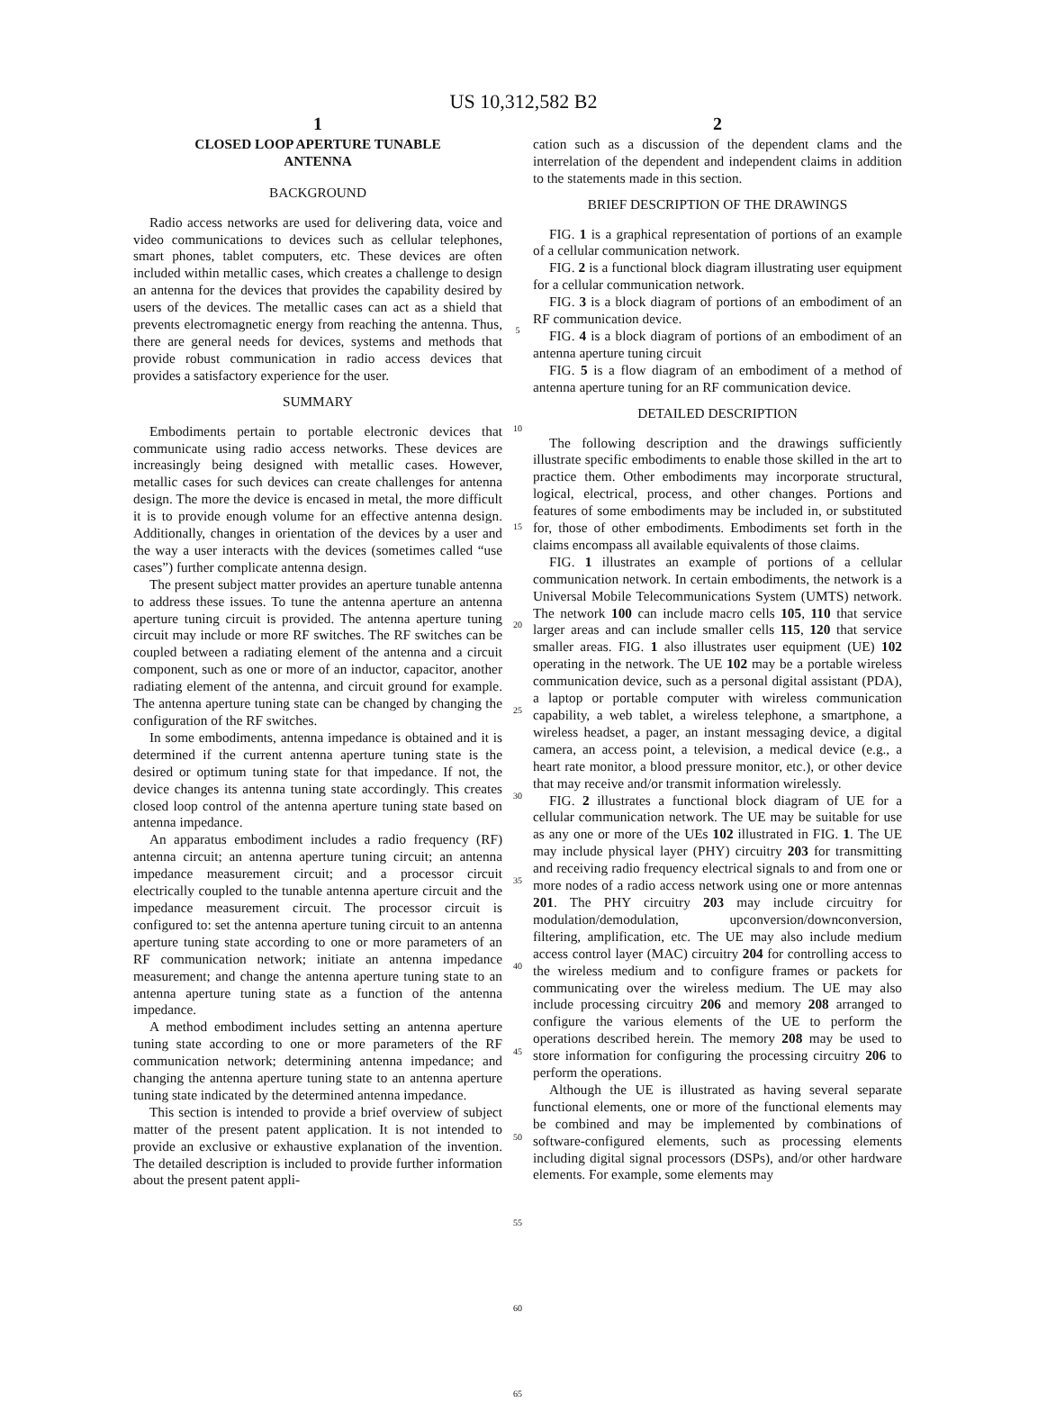US 10,312,582 B2
1
CLOSED LOOP APERTURE TUNABLE
ANTENNA
BACKGROUND
Radio access networks are used for delivering data, voice and video communications to devices such as cellular telephones, smart phones, tablet computers, etc. These devices are often included within metallic cases, which creates a challenge to design an antenna for the devices that provides the capability desired by users of the devices. The metallic cases can act as a shield that prevents electromagnetic energy from reaching the antenna. Thus, there are general needs for devices, systems and methods that provide robust communication in radio access devices that provides a satisfactory experience for the user.
SUMMARY
Embodiments pertain to portable electronic devices that communicate using radio access networks. These devices are increasingly being designed with metallic cases. However, metallic cases for such devices can create challenges for antenna design. The more the device is encased in metal, the more difficult it is to provide enough volume for an effective antenna design. Additionally, changes in orientation of the devices by a user and the way a user interacts with the devices (sometimes called “use cases”) further complicate antenna design.
The present subject matter provides an aperture tunable antenna to address these issues. To tune the antenna aperture an antenna aperture tuning circuit is provided. The antenna aperture tuning circuit may include or more RF switches. The RF switches can be coupled between a radiating element of the antenna and a circuit component, such as one or more of an inductor, capacitor, another radiating element of the antenna, and circuit ground for example. The antenna aperture tuning state can be changed by changing the configuration of the RF switches.
In some embodiments, antenna impedance is obtained and it is determined if the current antenna aperture tuning state is the desired or optimum tuning state for that impedance. If not, the device changes its antenna tuning state accordingly. This creates closed loop control of the antenna aperture tuning state based on antenna impedance.
An apparatus embodiment includes a radio frequency (RF) antenna circuit; an antenna aperture tuning circuit; an antenna impedance measurement circuit; and a processor circuit electrically coupled to the tunable antenna aperture circuit and the impedance measurement circuit. The processor circuit is configured to: set the antenna aperture tuning circuit to an antenna aperture tuning state according to one or more parameters of an RF communication network; initiate an antenna impedance measurement; and change the antenna aperture tuning state to an antenna aperture tuning state as a function of the antenna impedance.
A method embodiment includes setting an antenna aperture tuning state according to one or more parameters of the RF communication network; determining antenna impedance; and changing the antenna aperture tuning state to an antenna aperture tuning state indicated by the determined antenna impedance.
This section is intended to provide a brief overview of subject matter of the present patent application. It is not intended to provide an exclusive or exhaustive explanation of the invention. The detailed description is included to provide further information about the present patent appli-
5
10
15
20
25
30
35
40
45
50
55
60
65
2
cation such as a discussion of the dependent clams and the interrelation of the dependent and independent claims in addition to the statements made in this section.
BRIEF DESCRIPTION OF THE DRAWINGS
FIG. 1 is a graphical representation of portions of an example of a cellular communication network.
FIG. 2 is a functional block diagram illustrating user equipment for a cellular communication network.
FIG. 3 is a block diagram of portions of an embodiment of an RF communication device.
FIG. 4 is a block diagram of portions of an embodiment of an antenna aperture tuning circuit
FIG. 5 is a flow diagram of an embodiment of a method of antenna aperture tuning for an RF communication device.
DETAILED DESCRIPTION
The following description and the drawings sufficiently illustrate specific embodiments to enable those skilled in the art to practice them. Other embodiments may incorporate structural, logical, electrical, process, and other changes. Portions and features of some embodiments may be included in, or substituted for, those of other embodiments. Embodiments set forth in the claims encompass all available equivalents of those claims.
FIG. 1 illustrates an example of portions of a cellular communication network. In certain embodiments, the network is a Universal Mobile Telecommunications System (UMTS) network. The network 100 can include macro cells 105, 110 that service larger areas and can include smaller cells 115, 120 that service smaller areas. FIG. 1 also illustrates user equipment (UE) 102 operating in the network. The UE 102 may be a portable wireless communication device, such as a personal digital assistant (PDA), a laptop or portable computer with wireless communication capability, a web tablet, a wireless telephone, a smartphone, a wireless headset, a pager, an instant messaging device, a digital camera, an access point, a television, a medical device (e.g., a heart rate monitor, a blood pressure monitor, etc.), or other device that may receive and/or transmit information wirelessly.
FIG. 2 illustrates a functional block diagram of UE for a cellular communication network. The UE may be suitable for use as any one or more of the UEs 102 illustrated in FIG. 1. The UE may include physical layer (PHY) circuitry 203 for transmitting and receiving radio frequency electrical signals to and from one or more nodes of a radio access network using one or more antennas 201. The PHY circuitry 203 may include circuitry for modulation/demodulation, upconversion/downconversion, filtering, amplification, etc. The UE may also include medium access control layer (MAC) circuitry 204 for controlling access to the wireless medium and to configure frames or packets for communicating over the wireless medium. The UE may also include processing circuitry 206 and memory 208 arranged to configure the various elements of the UE to perform the operations described herein. The memory 208 may be used to store information for configuring the processing circuitry 206 to perform the operations.
Although the UE is illustrated as having several separate functional elements, one or more of the functional elements may be combined and may be implemented by combinations of software-configured elements, such as processing elements including digital signal processors (DSPs), and/or other hardware elements. For example, some elements may